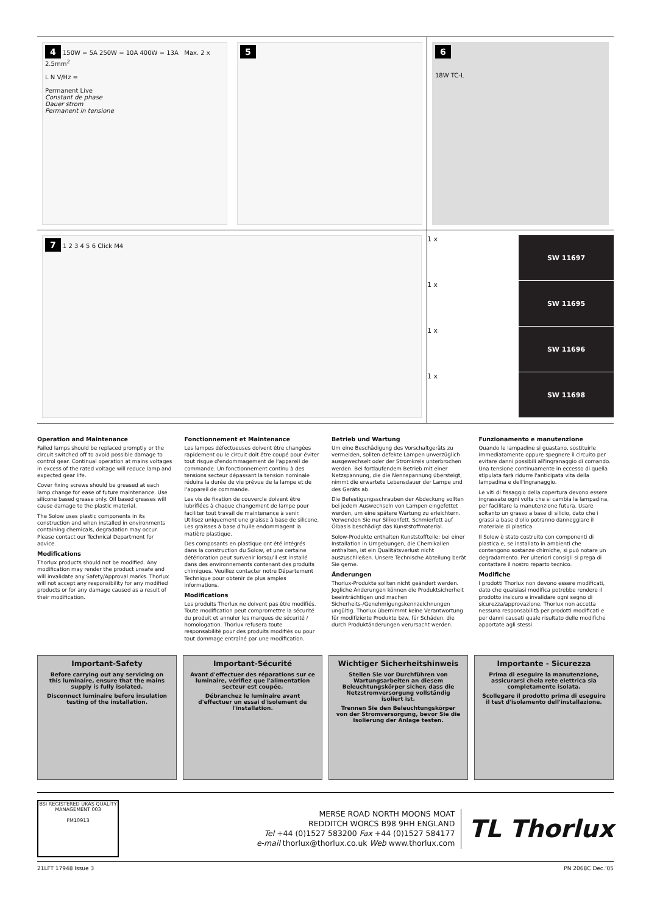4 150W = 5A 250W = 10A 400W = 13A Max. 2 x 2.5mm<sup>2</sup>
L N V/Hz =
Permanent Live
Constant de phase
Dauer strom
Permanent in tensione
5
6
18W TC-L
7 1 2 3 4 5 6 Click M4
1 x
SW 11697
1 x
SW 11695
1 x
SW 11696
1 x
SW 11698
Operation and Maintenance
Failed lamps should be replaced promptly or the circuit switched off to avoid possible damage to control gear. Continual operation at mains voltages in excess of the rated voltage will reduce lamp and expected gear life.
Cover fixing screws should be greased at each lamp change for ease of future maintenance. Use silicone based grease only. Oil based greases will cause damage to the plastic material.
The Solow uses plastic components in its construction and when installed in environments containing chemicals, degradation may occur. Please contact our Technical Department for advice.
Modifications
Thorlux products should not be modified. Any modification may render the product unsafe and will invalidate any Safety/Approval marks. Thorlux will not accept any responsibility for any modified products or for any damage caused as a result of their modification.
Fonctionnement et Maintenance
Les lampes défectueuses doivent être changées rapidement ou le circuit doit être coupé pour éviter tout risque d'endommagement de l'appareil de commande. Un fonctionnement continu à des tensions secteur dépassant la tension nominale réduira la durée de vie prévue de la lampe et de l'appareil de commande.
Les vis de fixation de couvercle doivent être lubrifiées à chaque changement de lampe pour faciliter tout travail de maintenance à venir. Utilisez uniquement une graisse à base de silicone. Les graisses à base d'huile endommagent la matière plastique.
Des composants en plastique ont été intégrés dans la construction du Solow, et une certaine détérioration peut survenir lorsqu'il est installé dans des environnements contenant des produits chimiques. Veuillez contacter notre Département Technique pour obtenir de plus amples informations.
Modifications
Les produits Thorlux ne doivent pas être modifiés. Toute modification peut compromettre la sécurité du produit et annuler les marques de sécurité / homologation. Thorlux refusera toute responsabilité pour des produits modifiés ou pour tout dommage entraîné par une modification.
Betrieb und Wartung
Um eine Beschädigung des Vorschaltgeräts zu vermeiden, sollten defekte Lampen unverzüglich ausgewechselt oder der Stromkreis unterbrochen werden. Bei fortlaufendem Betrieb mit einer Netzspannung, die die Nennspannung übersteigt, nimmt die erwartete Lebensdauer der Lampe und des Geräts ab.
Die Befestigungsschrauben der Abdeckung sollten bei jedem Auswechseln von Lampen eingefettet werden, um eine spätere Wartung zu erleichtern. Verwenden Sie nur Silikonfett. Schmierfett auf Ölbasis beschädigt das Kunststoffmaterial.
Solow-Produkte enthalten Kunststoffteile; bei einer Installation in Umgebungen, die Chemikalien enthalten, ist ein Qualitätsverlust nicht auszuschließen. Unsere Technische Abteilung berät Sie gerne.
Änderungen
Thorlux-Produkte sollten nicht geändert werden. Jegliche Änderungen können die Produktsicherheit beeinträchtigen und machen Sicherheits-/Genehmigungskennzeichnungen ungültig. Thorlux übernimmt keine Verantwortung für modifizierte Produkte bzw. für Schäden, die durch Produktänderungen verursacht werden.
Funzionamento e manutenzione
Quando le lampadine si guastano, sostituirle immediatamente oppure spegnere il circuito per evitare danni possibili all'ingranaggio di comando. Una tensione continuamente in eccesso di quella stipulata farà ridurre l'anticipata vita della lampadina e dell'ingranaggio.
Le viti di fissaggio della copertura devono essere ingrassate ogni volta che si cambia la lampadina, per facilitare la manutenzione futura. Usare soltanto un grasso a base di silicio, dato che i grassi a base d'olio potranno danneggiare il materiale di plastica.
Il Solow è stato costruito con componenti di plastica e, se installato in ambienti che contengono sostanze chimiche, si può notare un degradamento. Per ulteriori consigli si prega di contattare il nostro reparto tecnico.
Modifiche
I prodotti Thorlux non devono essere modificati, dato che qualsiasi modifica potrebbe rendere il prodotto insicuro e invalidare ogni segno di sicurezza/approvazione. Thorlux non accetta nessuna responsabilità per prodotti modificati e per danni causati quale risultato delle modifiche apportate agli stessi.
Important-Safety
Before carrying out any servicing on this luminaire, ensure that the mains supply is fully isolated.
Disconnect luminaire before insulation testing of the installation.
Important-Sécurité
Avant d'effectuer des réparations sur ce luminaire, vérifiez que l'alimentation secteur est coupée.
Débranchez le luminaire avant d'effectuer un essai d'isolement de l'installation.
Wichtiger Sicherheitshinweis
Stellen Sie vor Durchführen von Wartungsarbeiten an diesem Beleuchtungskörper sicher, dass die Netzstromversorgung vollständig isoliert ist.
Trennen Sie den Beleuchtungskörper von der Stromversorgung, bevor Sie die Isolierung der Anlage testen.
Importante - Sicurezza
Prima di eseguire la manutenzione, assicurarsi chela rete elettrica sia completamente isolata.
Scollegare il prodotto prima di eseguire il test d'isolamento dell'installazione.
BSI REGISTERED UKAS QUALITY MANAGEMENT 003
FM10913
MERSE ROAD NORTH MOONS MOAT
REDDITCH WORCS B98 9HH ENGLAND
Tel +44 (0)1527 583200 Fax +44 (0)1527 584177
e-mail thorlux@thorlux.co.uk Web www.thorlux.com
TL Thorlux
21LFT 17948 Issue 3 PN 2068C Dec.’05